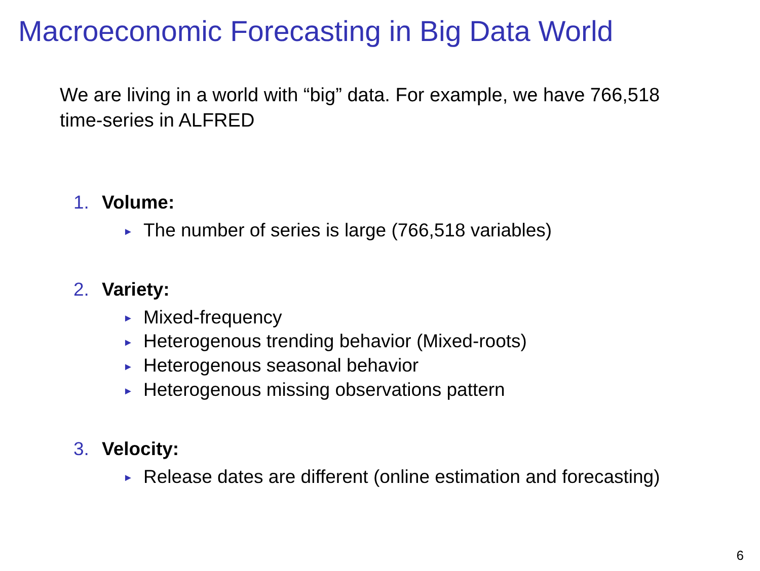Macroeconomic Forecasting in Big Data World
We are living in a world with “big” data. For example, we have 766,518 time-series in ALFRED
1. Volume:
► The number of series is large (766,518 variables)
2. Variety:
► Mixed-frequency
► Heterogenous trending behavior (Mixed-roots)
► Heterogenous seasonal behavior
► Heterogenous missing observations pattern
3. Velocity:
► Release dates are different (online estimation and forecasting)
6